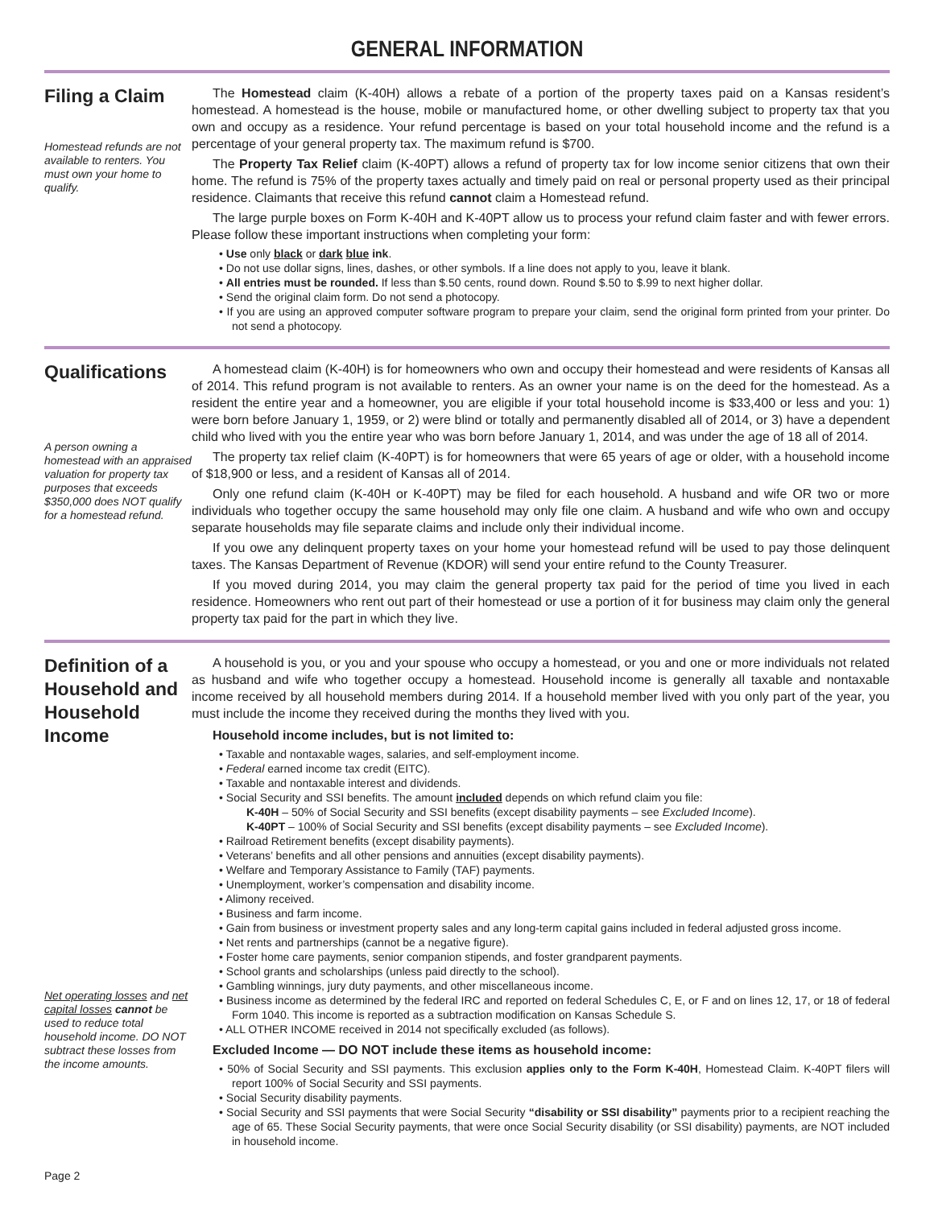GENERAL INFORMATION
Filing a Claim
Homestead refunds are not available to renters. You must own your home to qualify.
The Homestead claim (K-40H) allows a rebate of a portion of the property taxes paid on a Kansas resident’s homestead. A homestead is the house, mobile or manufactured home, or other dwelling subject to property tax that you own and occupy as a residence. Your refund percentage is based on your total household income and the refund is a percentage of your general property tax. The maximum refund is $700.
The Property Tax Relief claim (K-40PT) allows a refund of property tax for low income senior citizens that own their home. The refund is 75% of the property taxes actually and timely paid on real or personal property used as their principal residence. Claimants that receive this refund cannot claim a Homestead refund.
The large purple boxes on Form K-40H and K-40PT allow us to process your refund claim faster and with fewer errors. Please follow these important instructions when completing your form:
• Use only black or dark blue ink.
• Do not use dollar signs, lines, dashes, or other symbols. If a line does not apply to you, leave it blank.
• All entries must be rounded. If less than $.50 cents, round down. Round $.50 to $.99 to next higher dollar.
• Send the original claim form. Do not send a photocopy.
• If you are using an approved computer software program to prepare your claim, send the original form printed from your printer. Do not send a photocopy.
Qualifications
A person owning a homestead with an appraised valuation for property tax purposes that exceeds $350,000 does NOT qualify for a homestead refund.
A homestead claim (K-40H) is for homeowners who own and occupy their homestead and were residents of Kansas all of 2014. This refund program is not available to renters. As an owner your name is on the deed for the homestead. As a resident the entire year and a homeowner, you are eligible if your total household income is $33,400 or less and you: 1) were born before January 1, 1959, or 2) were blind or totally and permanently disabled all of 2014, or 3) have a dependent child who lived with you the entire year who was born before January 1, 2014, and was under the age of 18 all of 2014.
The property tax relief claim (K-40PT) is for homeowners that were 65 years of age or older, with a household income of $18,900 or less, and a resident of Kansas all of 2014.
Only one refund claim (K-40H or K-40PT) may be filed for each household. A husband and wife OR two or more individuals who together occupy the same household may only file one claim. A husband and wife who own and occupy separate households may file separate claims and include only their individual income.
If you owe any delinquent property taxes on your home your homestead refund will be used to pay those delinquent taxes. The Kansas Department of Revenue (KDOR) will send your entire refund to the County Treasurer.
If you moved during 2014, you may claim the general property tax paid for the period of time you lived in each residence. Homeowners who rent out part of their homestead or use a portion of it for business may claim only the general property tax paid for the part in which they live.
Definition of a Household and Household Income
Net operating losses and net capital losses cannot be used to reduce total household income. DO NOT subtract these losses from the income amounts.
A household is you, or you and your spouse who occupy a homestead, or you and one or more individuals not related as husband and wife who together occupy a homestead. Household income is generally all taxable and nontaxable income received by all household members during 2014. If a household member lived with you only part of the year, you must include the income they received during the months they lived with you.
Household income includes, but is not limited to:
• Taxable and nontaxable wages, salaries, and self-employment income.
• Federal earned income tax credit (EITC).
• Taxable and nontaxable interest and dividends.
• Social Security and SSI benefits. The amount included depends on which refund claim you file:
K-40H – 50% of Social Security and SSI benefits (except disability payments – see Excluded Income).
K-40PT – 100% of Social Security and SSI benefits (except disability payments – see Excluded Income).
• Railroad Retirement benefits (except disability payments).
• Veterans’ benefits and all other pensions and annuities (except disability payments).
• Welfare and Temporary Assistance to Family (TAF) payments.
• Unemployment, worker’s compensation and disability income.
• Alimony received.
• Business and farm income.
• Gain from business or investment property sales and any long-term capital gains included in federal adjusted gross income.
• Net rents and partnerships (cannot be a negative figure).
• Foster home care payments, senior companion stipends, and foster grandparent payments.
• School grants and scholarships (unless paid directly to the school).
• Gambling winnings, jury duty payments, and other miscellaneous income.
• Business income as determined by the federal IRC and reported on federal Schedules C, E, or F and on lines 12, 17, or 18 of federal Form 1040. This income is reported as a subtraction modification on Kansas Schedule S.
• ALL OTHER INCOME received in 2014 not specifically excluded (as follows).
Excluded Income — DO NOT include these items as household income:
• 50% of Social Security and SSI payments. This exclusion applies only to the Form K-40H, Homestead Claim. K-40PT filers will report 100% of Social Security and SSI payments.
• Social Security disability payments.
• Social Security and SSI payments that were Social Security “disability or SSI disability” payments prior to a recipient reaching the age of 65. These Social Security payments, that were once Social Security disability (or SSI disability) payments, are NOT included in household income.
Page 2